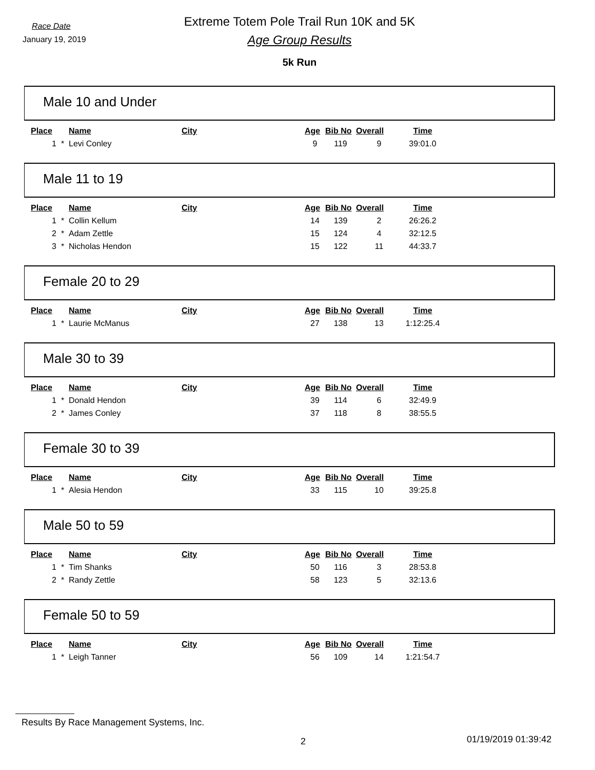Race Date
January 19, 2019
Extreme Totem Pole Trail Run 10K and 5K
Age Group Results
5k Run
Male 10 and Under
| Place | | Name | City | Age | Bib No | Overall | Time |
| --- | --- | --- | --- | --- | --- | --- | --- |
| 1 | * | Levi Conley | | 9 | 119 | 9 | 39:01.0 |
Male 11 to 19
| Place | | Name | City | Age | Bib No | Overall | Time |
| --- | --- | --- | --- | --- | --- | --- | --- |
| 1 | * | Collin Kellum | | 14 | 139 | 2 | 26:26.2 |
| 2 | * | Adam Zettle | | 15 | 124 | 4 | 32:12.5 |
| 3 | * | Nicholas Hendon | | 15 | 122 | 11 | 44:33.7 |
Female 20 to 29
| Place | | Name | City | Age | Bib No | Overall | Time |
| --- | --- | --- | --- | --- | --- | --- | --- |
| 1 | * | Laurie McManus | | 27 | 138 | 13 | 1:12:25.4 |
Male 30 to 39
| Place | | Name | City | Age | Bib No | Overall | Time |
| --- | --- | --- | --- | --- | --- | --- | --- |
| 1 | * | Donald Hendon | | 39 | 114 | 6 | 32:49.9 |
| 2 | * | James Conley | | 37 | 118 | 8 | 38:55.5 |
Female 30 to 39
| Place | | Name | City | Age | Bib No | Overall | Time |
| --- | --- | --- | --- | --- | --- | --- | --- |
| 1 | * | Alesia Hendon | | 33 | 115 | 10 | 39:25.8 |
Male 50 to 59
| Place | | Name | City | Age | Bib No | Overall | Time |
| --- | --- | --- | --- | --- | --- | --- | --- |
| 1 | * | Tim Shanks | | 50 | 116 | 3 | 28:53.8 |
| 2 | * | Randy Zettle | | 58 | 123 | 5 | 32:13.6 |
Female 50 to 59
| Place | | Name | City | Age | Bib No | Overall | Time |
| --- | --- | --- | --- | --- | --- | --- | --- |
| 1 | * | Leigh Tanner | | 56 | 109 | 14 | 1:21:54.7 |
Results By Race Management Systems, Inc.
2 01/19/2019 01:39:42